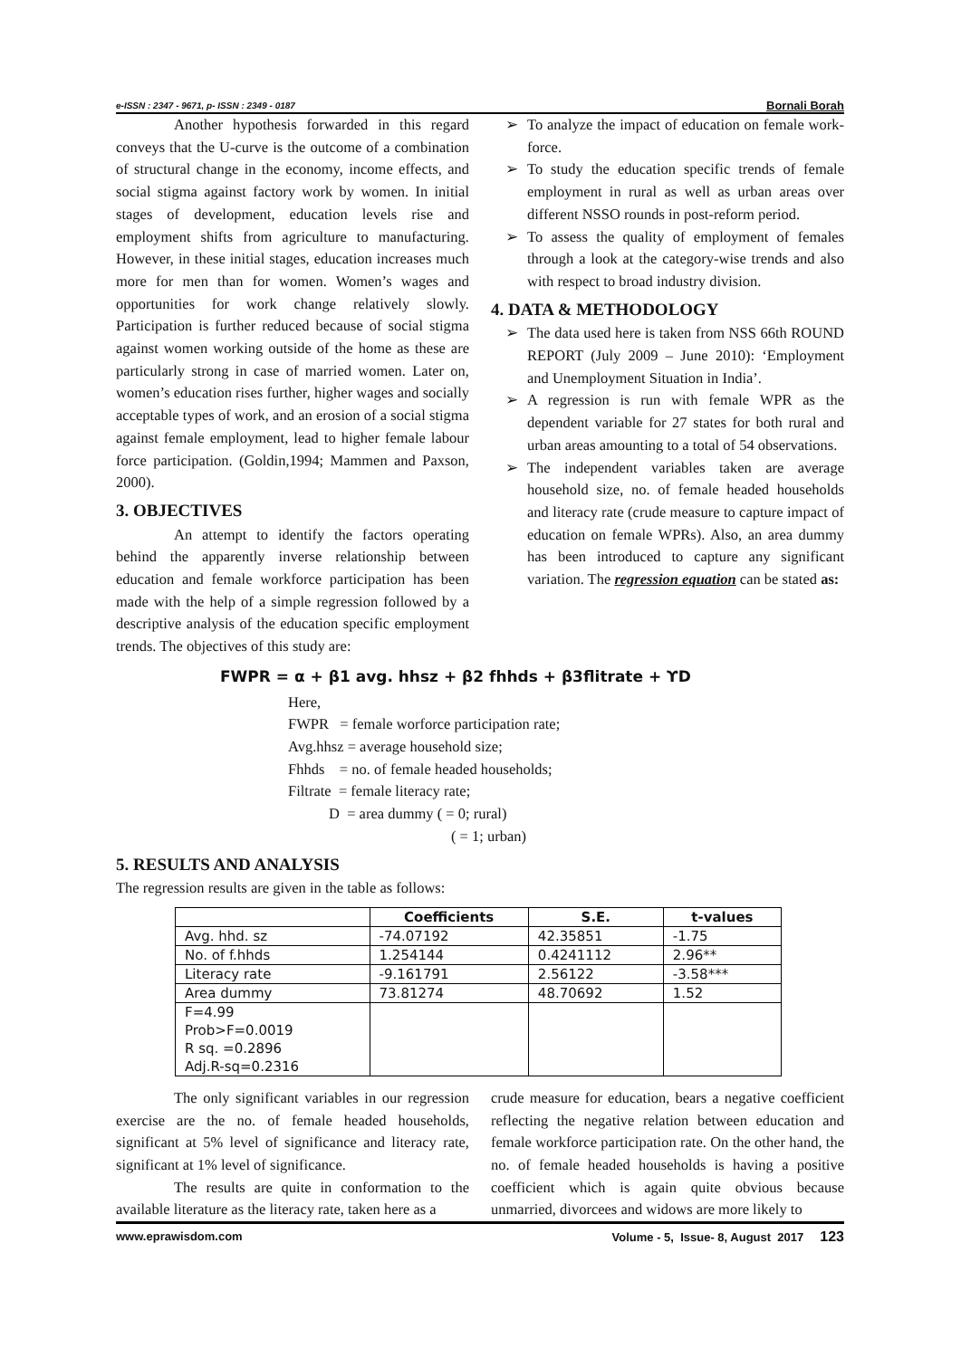e-ISSN : 2347 - 9671, p- ISSN : 2349 - 0187 Bornali Borah
Another hypothesis forwarded in this regard conveys that the U-curve is the outcome of a combination of structural change in the economy, income effects, and social stigma against factory work by women. In initial stages of development, education levels rise and employment shifts from agriculture to manufacturing. However, in these initial stages, education increases much more for men than for women. Women’s wages and opportunities for work change relatively slowly. Participation is further reduced because of social stigma against women working outside of the home as these are particularly strong in case of married women. Later on, women’s education rises further, higher wages and socially acceptable types of work, and an erosion of a social stigma against female employment, lead to higher female labour force participation. (Goldin,1994; Mammen and Paxson, 2000).
3. OBJECTIVES
An attempt to identify the factors operating behind the apparently inverse relationship between education and female workforce participation has been made with the help of a simple regression followed by a descriptive analysis of the education specific employment trends. The objectives of this study are:
➢ To analyze the impact of education on female work-force.
➢ To study the education specific trends of female employment in rural as well as urban areas over different NSSO rounds in post-reform period.
➢ To assess the quality of employment of females through a look at the category-wise trends and also with respect to broad industry division.
4. DATA & METHODOLOGY
➢ The data used here is taken from NSS 66th ROUND REPORT (July 2009 – June 2010): ‘Employment and Unemployment Situation in India’.
➢ A regression is run with female WPR as the dependent variable for 27 states for both rural and urban areas amounting to a total of 54 observations.
➢ The independent variables taken are average household size, no. of female headed households and literacy rate (crude measure to capture impact of education on female WPRs). Also, an area dummy has been introduced to capture any significant variation. The regression equation can be stated as:
FWPR = α + β1 avg. hhsz + β2 fhhds + β3flitrate + ϒD
Here,
FWPR = female worforce participation rate;
Avg.hhsz = average household size;
Fhhds = no. of female headed households;
Filtrate = female literacy rate;
D = area dummy ( = 0; rural)
( = 1; urban)
5. RESULTS AND ANALYSIS
The regression results are given in the table as follows:
| | Coefficients | S.E. | t-values |
| --- | --- | --- | --- |
| Avg. hhd. sz | -74.07192 | 42.35851 | -1.75 |
| No. of f.hhds | 1.254144 | 0.4241112 | 2.96** |
| Literacy rate | -9.161791 | 2.56122 | -3.58*** |
| Area dummy | 73.81274 | 48.70692 | 1.52 |
| F=4.99 Prob>F=0.0019 R sq. =0.2896 Adj.R-sq=0.2316 | | | |
The only significant variables in our regression exercise are the no. of female headed households, significant at 5% level of significance and literacy rate, significant at 1% level of significance.
The results are quite in conformation to the available literature as the literacy rate, taken here as a
crude measure for education, bears a negative coefficient reflecting the negative relation between education and female workforce participation rate. On the other hand, the no. of female headed households is having a positive coefficient which is again quite obvious because unmarried, divorcees and widows are more likely to
www.eprawisdom.com Volume - 5, Issue- 8, August 2017 123